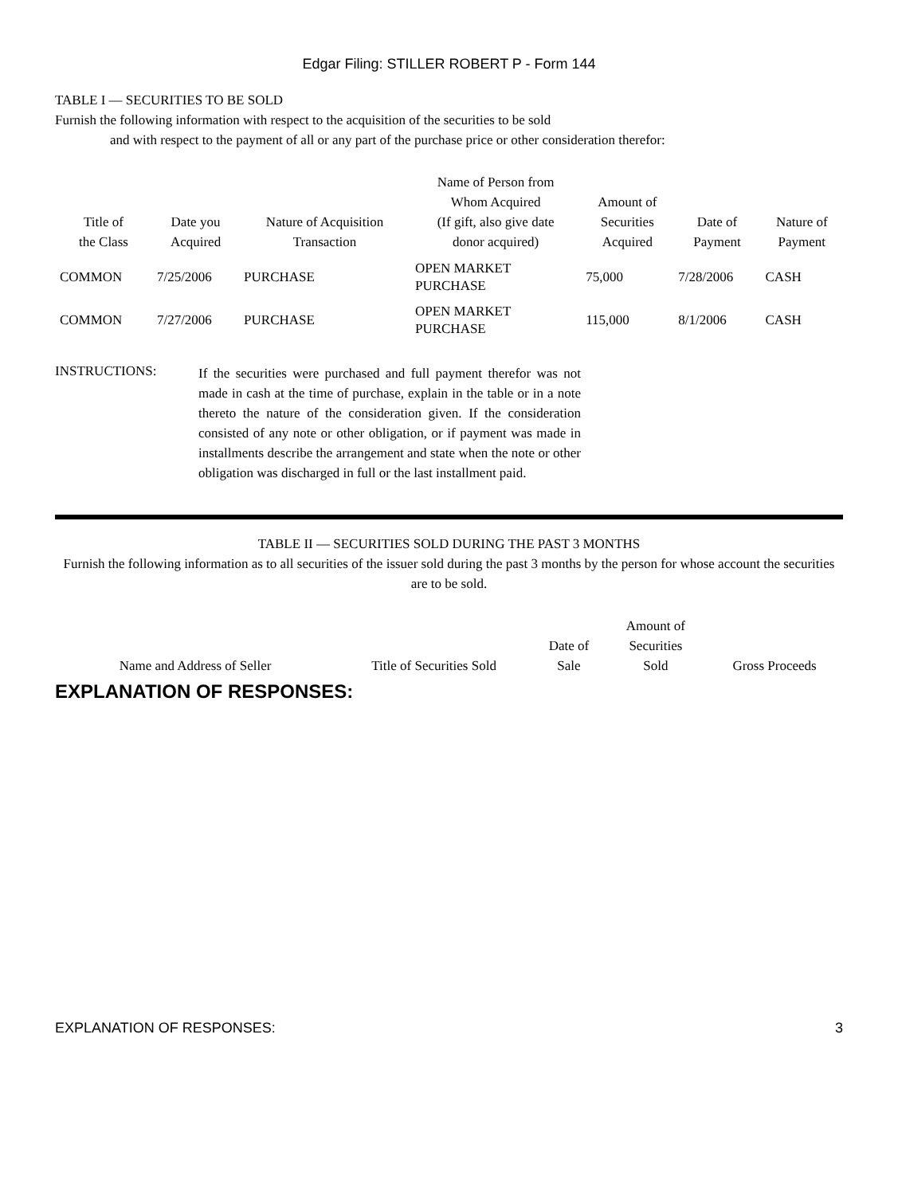Edgar Filing: STILLER ROBERT P - Form 144
TABLE I — SECURITIES TO BE SOLD
Furnish the following information with respect to the acquisition of the securities to be sold
and with respect to the payment of all or any part of the purchase price or other consideration therefor:
| Title of the Class | Date you Acquired | Nature of Acquisition Transaction | Name of Person from Whom Acquired (If gift, also give date donor acquired) | Amount of Securities Acquired | Date of Payment | Nature of Payment |
| --- | --- | --- | --- | --- | --- | --- |
| COMMON | 7/25/2006 | PURCHASE | OPEN MARKET PURCHASE | 75,000 | 7/28/2006 | CASH |
| COMMON | 7/27/2006 | PURCHASE | OPEN MARKET PURCHASE | 115,000 | 8/1/2006 | CASH |
INSTRUCTIONS:
If the securities were purchased and full payment therefor was not made in cash at the time of purchase, explain in the table or in a note thereto the nature of the consideration given. If the consideration consisted of any note or other obligation, or if payment was made in installments describe the arrangement and state when the note or other obligation was discharged in full or the last installment paid.
TABLE II — SECURITIES SOLD DURING THE PAST 3 MONTHS
Furnish the following information as to all securities of the issuer sold during the past 3 months by the person for whose account the securities are to be sold.
| Name and Address of Seller | Title of Securities Sold | Date of Sale | Amount of Securities Sold | Gross Proceeds |
| --- | --- | --- | --- | --- |
EXPLANATION OF RESPONSES:
EXPLANATION OF RESPONSES: 3